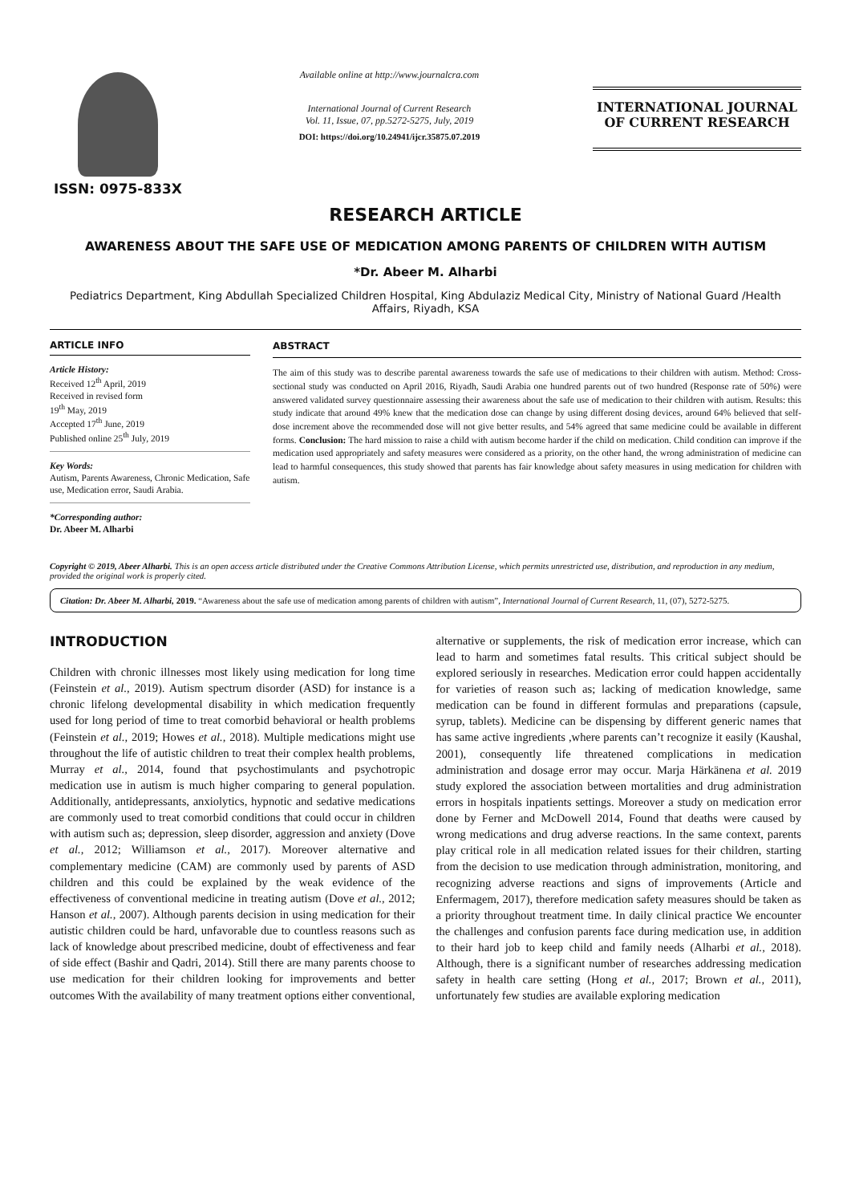ISSN: 0975-833X
Available online at http://www.journalcra.com
International Journal of Current Research
Vol. 11, Issue, 07, pp.5272-5275, July, 2019
DOI: https://doi.org/10.24941/ijcr.35875.07.2019
INTERNATIONAL JOURNAL
OF CURRENT RESEARCH
RESEARCH ARTICLE
AWARENESS ABOUT THE SAFE USE OF MEDICATION AMONG PARENTS OF CHILDREN WITH AUTISM
*Dr. Abeer M. Alharbi
Pediatrics Department, King Abdullah Specialized Children Hospital, King Abdulaziz Medical City, Ministry of National Guard /Health Affairs, Riyadh, KSA
ARTICLE INFO
Article History:
Received 12<sup>th</sup> April, 2019
Received in revised form
19<sup>th</sup> May, 2019
Accepted 17<sup>th</sup> June, 2019
Published online 25<sup>th</sup> July, 2019
Key Words:
Autism, Parents Awareness, Chronic Medication, Safe use, Medication error, Saudi Arabia.
*Corresponding author:
Dr. Abeer M. Alharbi
ABSTRACT
The aim of this study was to describe parental awareness towards the safe use of medications to their children with autism. Method: Cross-sectional study was conducted on April 2016, Riyadh, Saudi Arabia one hundred parents out of two hundred (Response rate of 50%) were answered validated survey questionnaire assessing their awareness about the safe use of medication to their children with autism. Results: this study indicate that around 49% knew that the medication dose can change by using different dosing devices, around 64% believed that self-dose increment above the recommended dose will not give better results, and 54% agreed that same medicine could be available in different forms. Conclusion: The hard mission to raise a child with autism become harder if the child on medication. Child condition can improve if the medication used appropriately and safety measures were considered as a priority, on the other hand, the wrong administration of medicine can lead to harmful consequences, this study showed that parents has fair knowledge about safety measures in using medication for children with autism.
Copyright © 2019, Abeer Alharbi. This is an open access article distributed under the Creative Commons Attribution License, which permits unrestricted use, distribution, and reproduction in any medium, provided the original work is properly cited.
Citation: Dr. Abeer M. Alharbi, 2019. “Awareness about the safe use of medication among parents of children with autism”, International Journal of Current Research, 11, (07), 5272-5275.
INTRODUCTION
Children with chronic illnesses most likely using medication for long time (Feinstein et al., 2019). Autism spectrum disorder (ASD) for instance is a chronic lifelong developmental disability in which medication frequently used for long period of time to treat comorbid behavioral or health problems (Feinstein et al., 2019; Howes et al., 2018). Multiple medications might use throughout the life of autistic children to treat their complex health problems, Murray et al., 2014, found that psychostimulants and psychotropic medication use in autism is much higher comparing to general population. Additionally, antidepressants, anxiolytics, hypnotic and sedative medications are commonly used to treat comorbid conditions that could occur in children with autism such as; depression, sleep disorder, aggression and anxiety (Dove et al., 2012; Williamson et al., 2017). Moreover alternative and complementary medicine (CAM) are commonly used by parents of ASD children and this could be explained by the weak evidence of the effectiveness of conventional medicine in treating autism (Dove et al., 2012; Hanson et al., 2007). Although parents decision in using medication for their autistic children could be hard, unfavorable due to countless reasons such as lack of knowledge about prescribed medicine, doubt of effectiveness and fear of side effect (Bashir and Qadri, 2014). Still there are many parents choose to use medication for their children looking for improvements and better outcomes With the availability of many treatment options either conventional,
alternative or supplements, the risk of medication error increase, which can lead to harm and sometimes fatal results. This critical subject should be explored seriously in researches. Medication error could happen accidentally for varieties of reason such as; lacking of medication knowledge, same medication can be found in different formulas and preparations (capsule, syrup, tablets). Medicine can be dispensing by different generic names that has same active ingredients ,where parents can’t recognize it easily (Kaushal, 2001), consequently life threatened complications in medication administration and dosage error may occur. Marja Härkänena et al. 2019 study explored the association between mortalities and drug administration errors in hospitals inpatients settings. Moreover a study on medication error done by Ferner and McDowell 2014, Found that deaths were caused by wrong medications and drug adverse reactions. In the same context, parents play critical role in all medication related issues for their children, starting from the decision to use medication through administration, monitoring, and recognizing adverse reactions and signs of improvements (Article and Enfermagem, 2017), therefore medication safety measures should be taken as a priority throughout treatment time. In daily clinical practice We encounter the challenges and confusion parents face during medication use, in addition to their hard job to keep child and family needs (Alharbi et al., 2018). Although, there is a significant number of researches addressing medication safety in health care setting (Hong et al., 2017; Brown et al., 2011), unfortunately few studies are available exploring medication